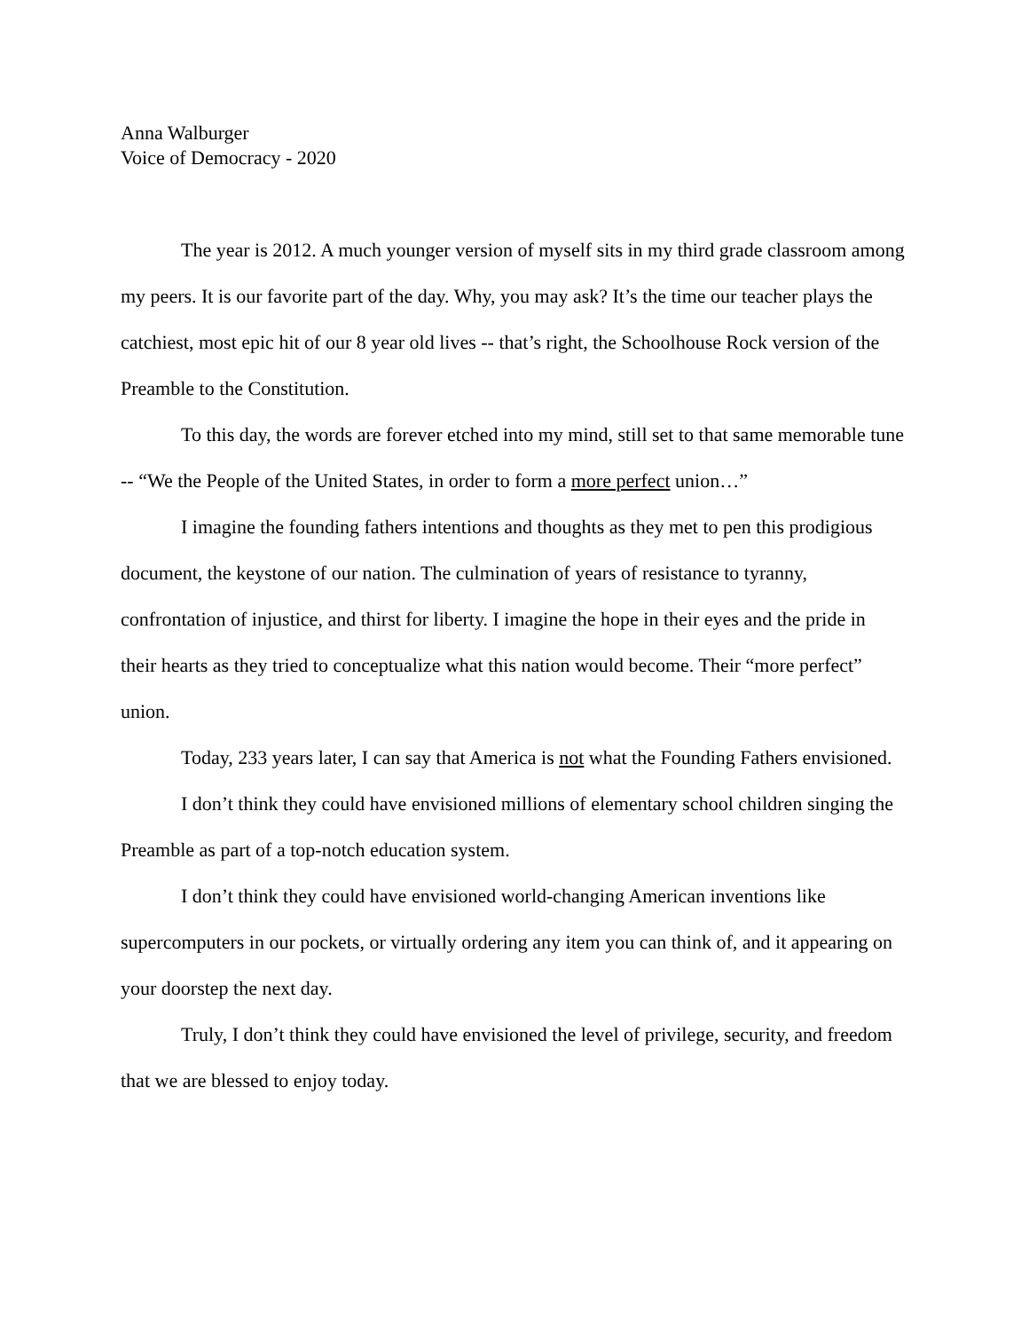Anna Walburger
Voice of Democracy - 2020
The year is 2012. A much younger version of myself sits in my third grade classroom among my peers. It is our favorite part of the day. Why, you may ask? It’s the time our teacher plays the catchiest, most epic hit of our 8 year old lives -- that’s right, the Schoolhouse Rock version of the Preamble to the Constitution.
To this day, the words are forever etched into my mind, still set to that same memorable tune -- “We the People of the United States, in order to form a more perfect union…”
I imagine the founding fathers intentions and thoughts as they met to pen this prodigious document, the keystone of our nation. The culmination of years of resistance to tyranny, confrontation of injustice, and thirst for liberty. I imagine the hope in their eyes and the pride in their hearts as they tried to conceptualize what this nation would become. Their “more perfect” union.
Today, 233 years later, I can say that America is not what the Founding Fathers envisioned.
I don’t think they could have envisioned millions of elementary school children singing the Preamble as part of a top-notch education system.
I don’t think they could have envisioned world-changing American inventions like supercomputers in our pockets, or virtually ordering any item you can think of, and it appearing on your doorstep the next day.
Truly, I don’t think they could have envisioned the level of privilege, security, and freedom that we are blessed to enjoy today.